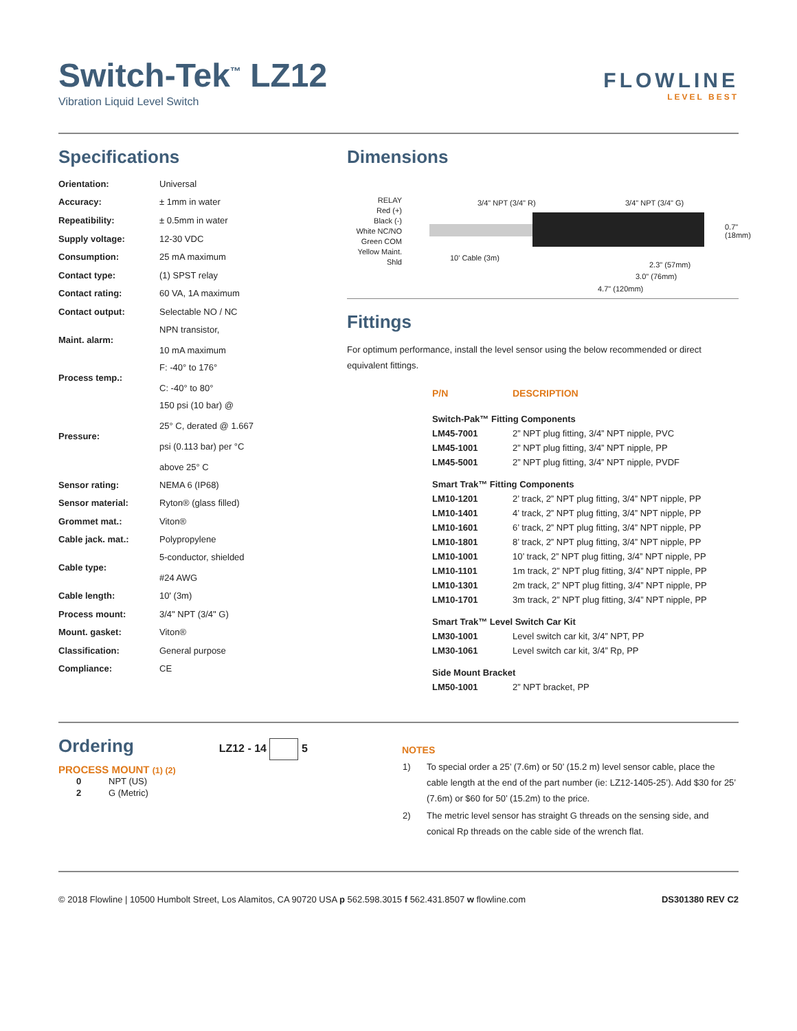Switch-Tek<sup>™</sup> LZ12
Vibration Liquid Level Switch
FLOWLINE
LEVEL BEST
Specifications
| Orientation: | Universal |
| Accuracy: | ± 1mm in water |
| Repeatibility: | ± 0.5mm in water |
| Supply voltage: | 12-30 VDC |
| Consumption: | 25 mA maximum |
| Contact type: | (1) SPST relay |
| Contact rating: | 60 VA, 1A maximum |
| Contact output: | Selectable NO / NC |
| Maint. alarm: | NPN transistor, 10 mA maximum |
| Process temp.: | F: -40° to 176° C: -40° to 80° |
| Pressure: | 150 psi (10 bar) @ 25° C, derated @ 1.667 psi (0.113 bar) per °C above 25° C |
| Sensor rating: | NEMA 6 (IP68) |
| Sensor material: | Ryton® (glass filled) |
| Grommet mat.: | Viton® |
| Cable jack. mat.: | Polypropylene |
| Cable type: | 5-conductor, shielded #24 AWG |
| Cable length: | 10' (3m) |
| Process mount: | 3/4" NPT (3/4" G) |
| Mount. gasket: | Viton® |
| Classification: | General purpose |
| Compliance: | CE |
Dimensions
RELAY
Red (+)
Black (-)
White NC/NO
Green COM
Yellow Maint.
Shld
3/4" NPT (3/4" R) 3/4" NPT (3/4" G)
10' Cable (3m)
2.3" (57mm)
3.0" (76mm)
4.7" (120mm)
0.7" (18mm)
Fittings
For optimum performance, install the level sensor using the below recommended or direct equivalent fittings.
| P/N | DESCRIPTION |
| --- | --- |
| Switch-Pak™ Fitting Components | |
| LM45-7001 | 2” NPT plug fitting, 3/4” NPT nipple, PVC |
| LM45-1001 | 2” NPT plug fitting, 3/4” NPT nipple, PP |
| LM45-5001 | 2” NPT plug fitting, 3/4” NPT nipple, PVDF |
| Smart Trak™ Fitting Components | |
| LM10-1201 | 2’ track, 2” NPT plug fitting, 3/4” NPT nipple, PP |
| LM10-1401 | 4’ track, 2” NPT plug fitting, 3/4” NPT nipple, PP |
| LM10-1601 | 6’ track, 2” NPT plug fitting, 3/4” NPT nipple, PP |
| LM10-1801 | 8’ track, 2” NPT plug fitting, 3/4” NPT nipple, PP |
| LM10-1001 | 10’ track, 2” NPT plug fitting, 3/4” NPT nipple, PP |
| LM10-1101 | 1m track, 2” NPT plug fitting, 3/4” NPT nipple, PP |
| LM10-1301 | 2m track, 2” NPT plug fitting, 3/4” NPT nipple, PP |
| LM10-1701 | 3m track, 2” NPT plug fitting, 3/4” NPT nipple, PP |
| Smart Trak™ Level Switch Car Kit | |
| LM30-1001 | Level switch car kit, 3/4” NPT, PP |
| LM30-1061 | Level switch car kit, 3/4” Rp, PP |
| Side Mount Bracket | |
| LM50-1001 | 2” NPT bracket, PP |
Ordering
LZ12 - 14 5
PROCESS MOUNT (1) (2)
| 0 | NPT (US) |
| 2 | G (Metric) |
NOTES
| 1) | To special order a 25’ (7.6m) or 50’ (15.2 m) level sensor cable, place the cable length at the end of the part number (ie: LZ12-1405-25’). Add $30 for 25’ (7.6m) or $60 for 50’ (15.2m) to the price. |
| 2) | The metric level sensor has straight G threads on the sensing side, and conical Rp threads on the cable side of the wrench flat. |
© 2018 Flowline | 10500 Humbolt Street, Los Alamitos, CA 90720 USA p 562.598.3015 f 562.431.8507 w flowline.com DS301380 REV C2